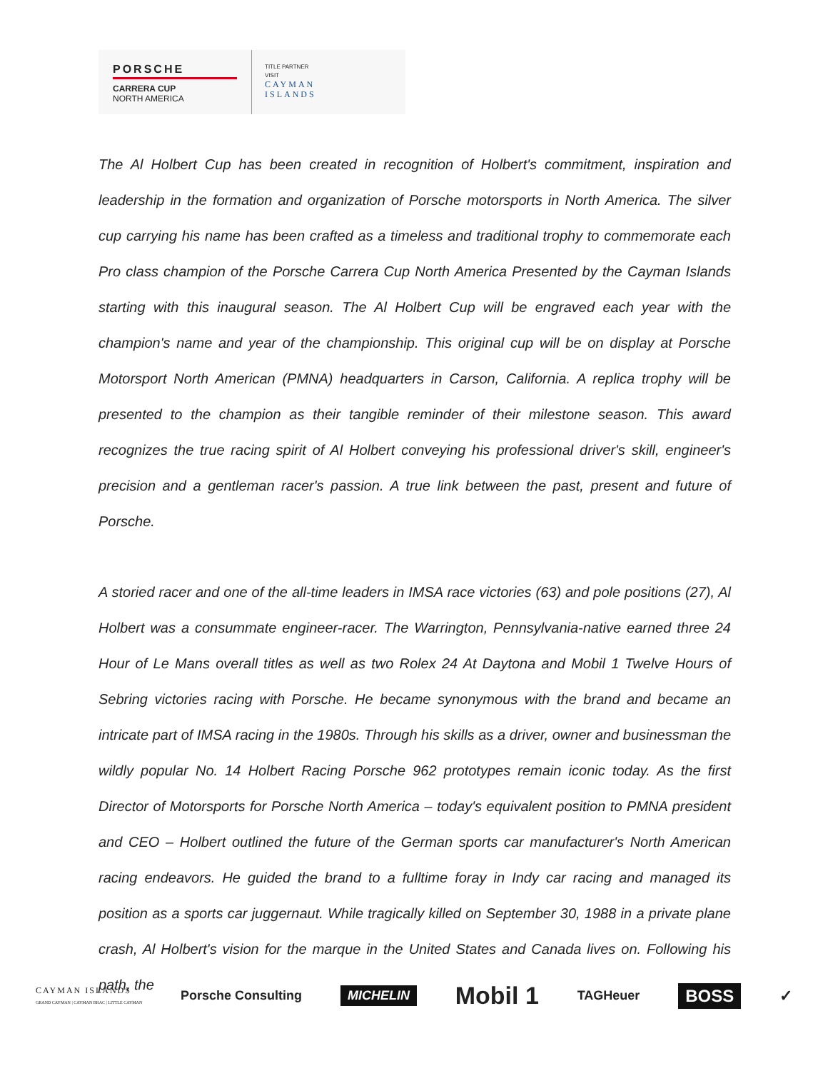PORSCHE
CARRERA CUP
NORTH AMERICA
TITLE PARTNER
VISIT
CAYMAN
ISLANDS
The Al Holbert Cup has been created in recognition of Holbert's commitment, inspiration and leadership in the formation and organization of Porsche motorsports in North America. The silver cup carrying his name has been crafted as a timeless and traditional trophy to commemorate each Pro class champion of the Porsche Carrera Cup North America Presented by the Cayman Islands starting with this inaugural season. The Al Holbert Cup will be engraved each year with the champion's name and year of the championship. This original cup will be on display at Porsche Motorsport North American (PMNA) headquarters in Carson, California. A replica trophy will be presented to the champion as their tangible reminder of their milestone season. This award recognizes the true racing spirit of Al Holbert conveying his professional driver's skill, engineer's precision and a gentleman racer's passion. A true link between the past, present and future of Porsche.
A storied racer and one of the all-time leaders in IMSA race victories (63) and pole positions (27), Al Holbert was a consummate engineer-racer. The Warrington, Pennsylvania-native earned three 24 Hour of Le Mans overall titles as well as two Rolex 24 At Daytona and Mobil 1 Twelve Hours of Sebring victories racing with Porsche. He became synonymous with the brand and became an intricate part of IMSA racing in the 1980s. Through his skills as a driver, owner and businessman the wildly popular No. 14 Holbert Racing Porsche 962 prototypes remain iconic today. As the first Director of Motorsports for Porsche North America – today's equivalent position to PMNA president and CEO – Holbert outlined the future of the German sports car manufacturer's North American racing endeavors. He guided the brand to a fulltime foray in Indy car racing and managed its position as a sports car juggernaut. While tragically killed on September 30, 1988 in a private plane crash, Al Holbert's vision for the marque in the United States and Canada lives on. Following his path, the
CAYMAN ISLANDS
GRAND CAYMAN | CAYMAN BRAC | LITTLE CAYMAN Porsche Consulting MICHELIN Mobil 1 TAGHeuer BOSS ✓